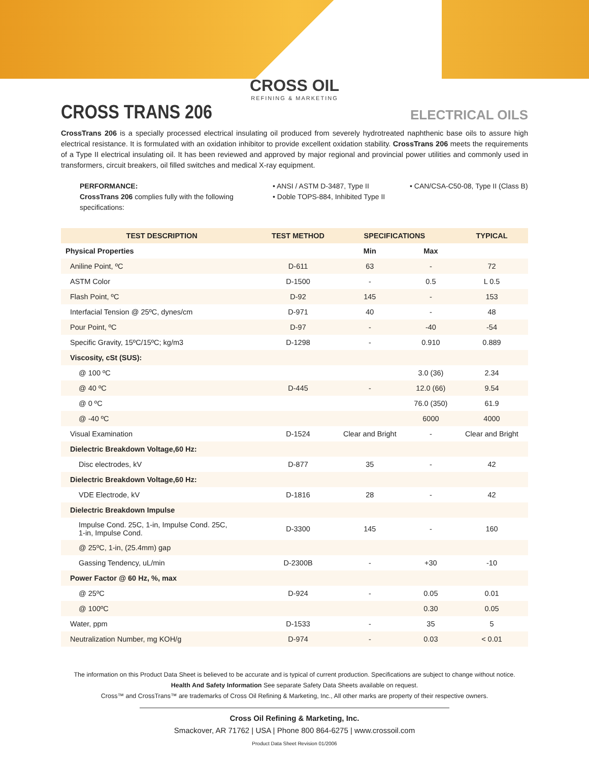CROSS OIL
REFINING & MARKETING
CROSS TRANS 206
ELECTRICAL OILS
CrossTrans 206 is a specially processed electrical insulating oil produced from severely hydrotreated naphthenic base oils to assure high electrical resistance. It is formulated with an oxidation inhibitor to provide excellent oxidation stability. CrossTrans 206 meets the requirements of a Type II electrical insulating oil. It has been reviewed and approved by major regional and provincial power utilities and commonly used in transformers, circuit breakers, oil filled switches and medical X-ray equipment.
PERFORMANCE:
CrossTrans 206 complies fully with the following specifications:
• ANSI / ASTM D-3487, Type II
• Doble TOPS-884, Inhibited Type II
• CAN/CSA-C50-08, Type II (Class B)
| TEST DESCRIPTION | TEST METHOD | SPECIFICATIONS | | TYPICAL |
| --- | --- | --- | --- | --- |
| Physical Properties | | Min | Max | |
| Aniline Point, ºC | D-611 | 63 | - | 72 |
| ASTM Color | D-1500 | - | 0.5 | L 0.5 |
| Flash Point, ºC | D-92 | 145 | - | 153 |
| Interfacial Tension @ 25ºC, dynes/cm | D-971 | 40 | - | 48 |
| Pour Point, ºC | D-97 | - | -40 | -54 |
| Specific Gravity, 15ºC/15ºC; kg/m3 | D-1298 | - | 0.910 | 0.889 |
| Viscosity, cSt (SUS): | | | | |
| @ 100 ºC | | | 3.0 (36) | 2.34 |
| @ 40 ºC | D-445 | - | 12.0 (66) | 9.54 |
| @ 0 ºC | | | 76.0 (350) | 61.9 |
| @ -40 ºC | | | 6000 | 4000 |
| Visual Examination | D-1524 | Clear and Bright | - | Clear and Bright |
| Dielectric Breakdown Voltage,60 Hz: | | | | |
| Disc electrodes, kV | D-877 | 35 | - | 42 |
| Dielectric Breakdown Voltage,60 Hz: | | | | |
| VDE Electrode, kV | D-1816 | 28 | - | 42 |
| Dielectric Breakdown Impulse | | | | |
| Impulse Cond. 25C, 1-in, Impulse Cond. 25C, 1-in, Impulse Cond. | D-3300 | 145 | - | 160 |
| @ 25ºC, 1-in, (25.4mm) gap | | | | |
| Gassing Tendency, uL/min | D-2300B | - | +30 | -10 |
| Power Factor @ 60 Hz, %, max | | | | |
| @ 25ºC | D-924 | - | 0.05 | 0.01 |
| @ 100ºC | | | 0.30 | 0.05 |
| Water, ppm | D-1533 | - | 35 | 5 |
| Neutralization Number, mg KOH/g | D-974 | - | 0.03 | < 0.01 |
The information on this Product Data Sheet is believed to be accurate and is typical of current production. Specifications are subject to change without notice.
Health And Safety Information See separate Safety Data Sheets available on request.
Cross™ and CrossTrans™ are trademarks of Cross Oil Refining & Marketing, Inc., All other marks are property of their respective owners.
Cross Oil Refining & Marketing, Inc.
Smackover, AR 71762 | USA | Phone 800 864-6275 | www.crossoil.com
Product Data Sheet Revision 01/2006